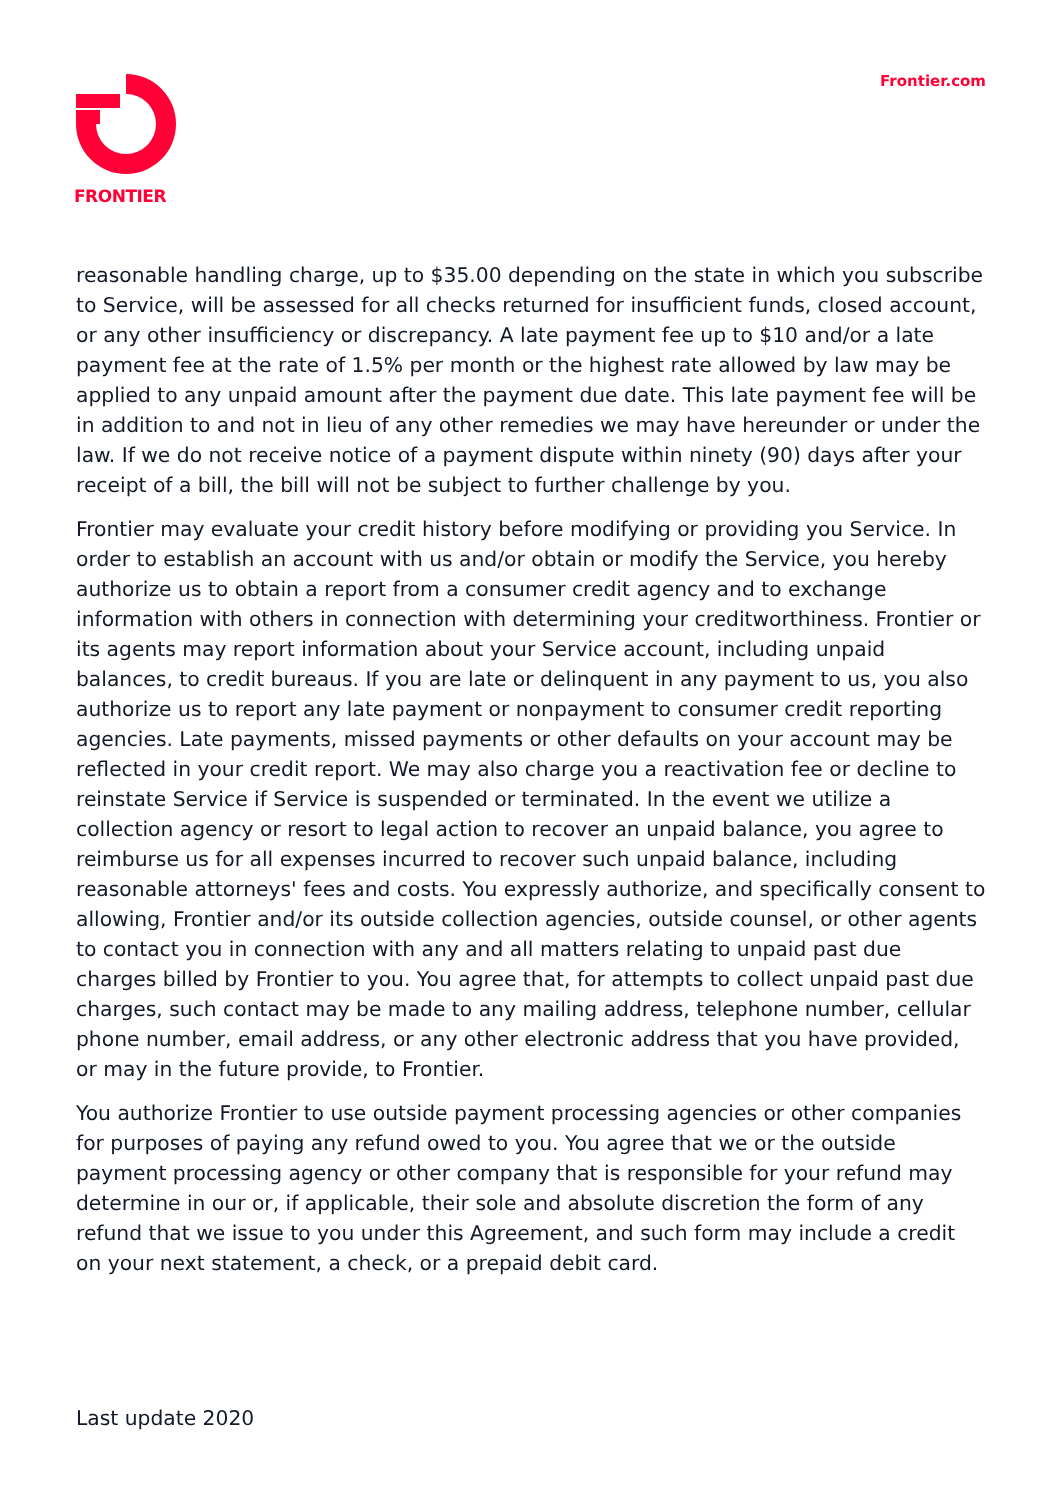FRONTIER Frontier.com
reasonable handling charge, up to $35.00 depending on the state in which you subscribe to Service, will be assessed for all checks returned for insufficient funds, closed account, or any other insufficiency or discrepancy. A late payment fee up to $10 and/or a late payment fee at the rate of 1.5% per month or the highest rate allowed by law may be applied to any unpaid amount after the payment due date. This late payment fee will be in addition to and not in lieu of any other remedies we may have hereunder or under the law. If we do not receive notice of a payment dispute within ninety (90) days after your receipt of a bill, the bill will not be subject to further challenge by you.
Frontier may evaluate your credit history before modifying or providing you Service. In order to establish an account with us and/or obtain or modify the Service, you hereby authorize us to obtain a report from a consumer credit agency and to exchange information with others in connection with determining your creditworthiness. Frontier or its agents may report information about your Service account, including unpaid balances, to credit bureaus. If you are late or delinquent in any payment to us, you also authorize us to report any late payment or nonpayment to consumer credit reporting agencies. Late payments, missed payments or other defaults on your account may be reflected in your credit report. We may also charge you a reactivation fee or decline to reinstate Service if Service is suspended or terminated. In the event we utilize a collection agency or resort to legal action to recover an unpaid balance, you agree to reimburse us for all expenses incurred to recover such unpaid balance, including reasonable attorneys' fees and costs. You expressly authorize, and specifically consent to allowing, Frontier and/or its outside collection agencies, outside counsel, or other agents to contact you in connection with any and all matters relating to unpaid past due charges billed by Frontier to you. You agree that, for attempts to collect unpaid past due charges, such contact may be made to any mailing address, telephone number, cellular phone number, email address, or any other electronic address that you have provided, or may in the future provide, to Frontier.
You authorize Frontier to use outside payment processing agencies or other companies for purposes of paying any refund owed to you. You agree that we or the outside payment processing agency or other company that is responsible for your refund may determine in our or, if applicable, their sole and absolute discretion the form of any refund that we issue to you under this Agreement, and such form may include a credit on your next statement, a check, or a prepaid debit card.
Last update 2020